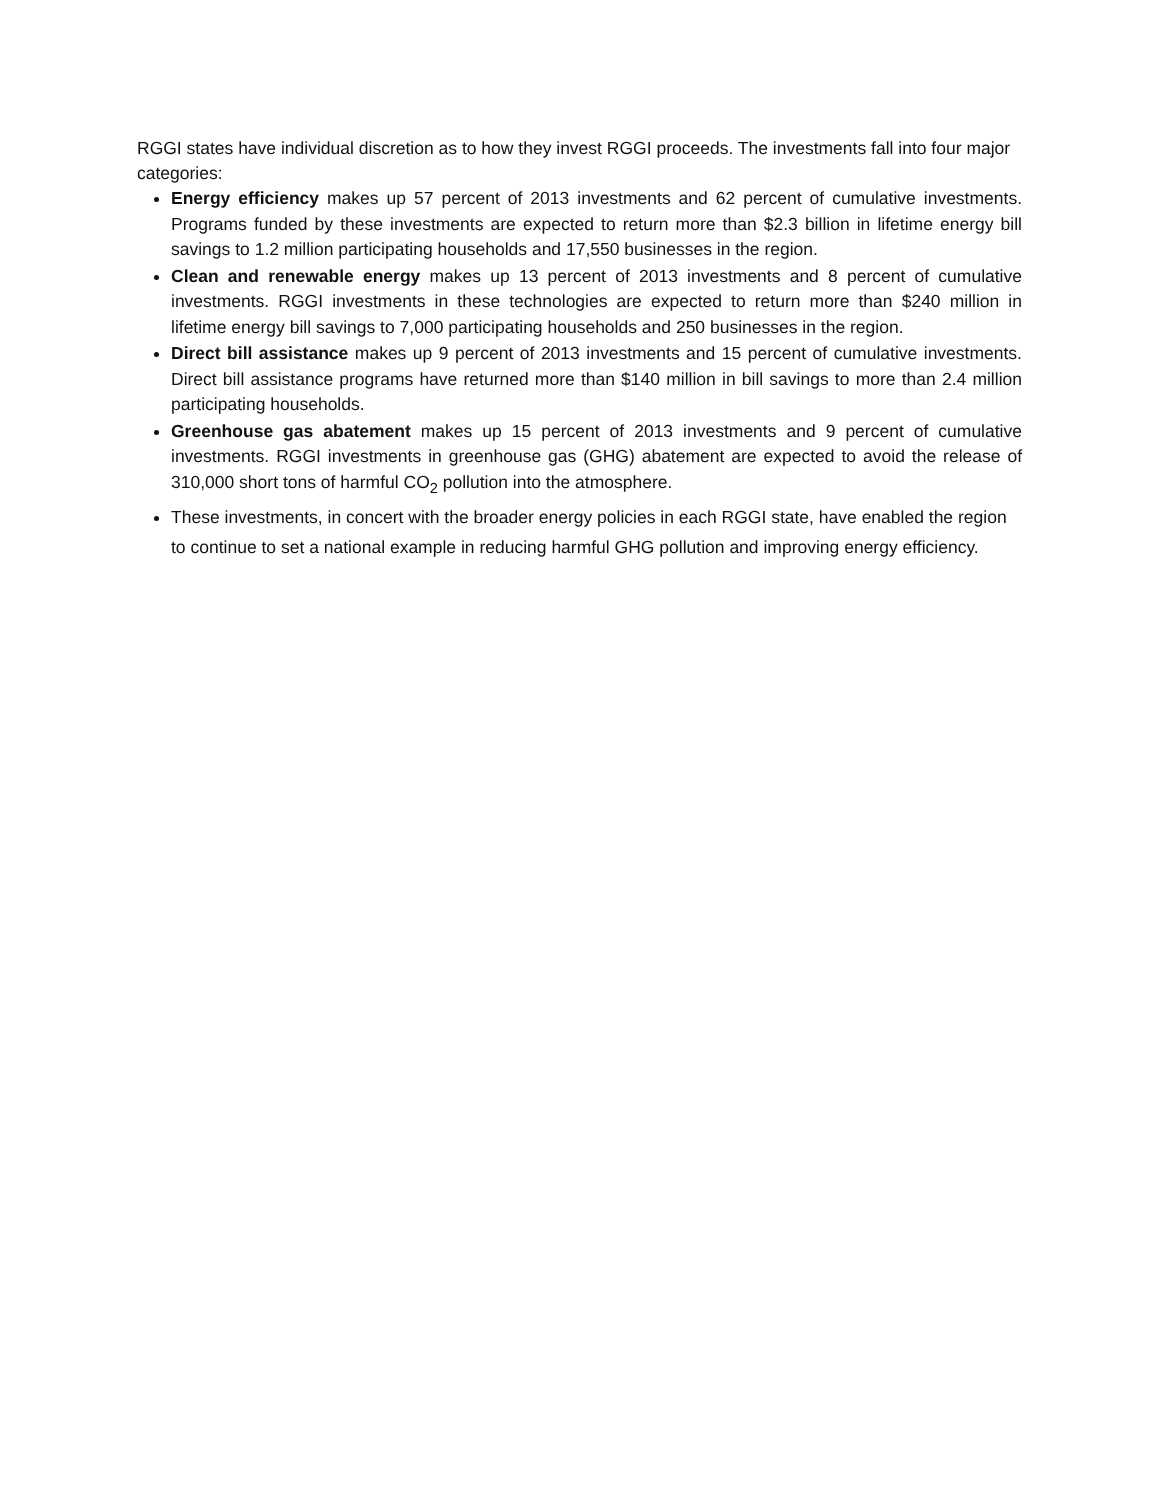RGGI states have individual discretion as to how they invest RGGI proceeds. The investments fall into four major categories:
Energy efficiency makes up 57 percent of 2013 investments and 62 percent of cumulative investments. Programs funded by these investments are expected to return more than $2.3 billion in lifetime energy bill savings to 1.2 million participating households and 17,550 businesses in the region.
Clean and renewable energy makes up 13 percent of 2013 investments and 8 percent of cumulative investments. RGGI investments in these technologies are expected to return more than $240 million in lifetime energy bill savings to 7,000 participating households and 250 businesses in the region.
Direct bill assistance makes up 9 percent of 2013 investments and 15 percent of cumulative investments. Direct bill assistance programs have returned more than $140 million in bill savings to more than 2.4 million participating households.
Greenhouse gas abatement makes up 15 percent of 2013 investments and 9 percent of cumulative investments. RGGI investments in greenhouse gas (GHG) abatement are expected to avoid the release of 310,000 short tons of harmful CO<sub>2</sub> pollution into the atmosphere.
These investments, in concert with the broader energy policies in each RGGI state, have enabled the region to continue to set a national example in reducing harmful GHG pollution and improving energy efficiency.